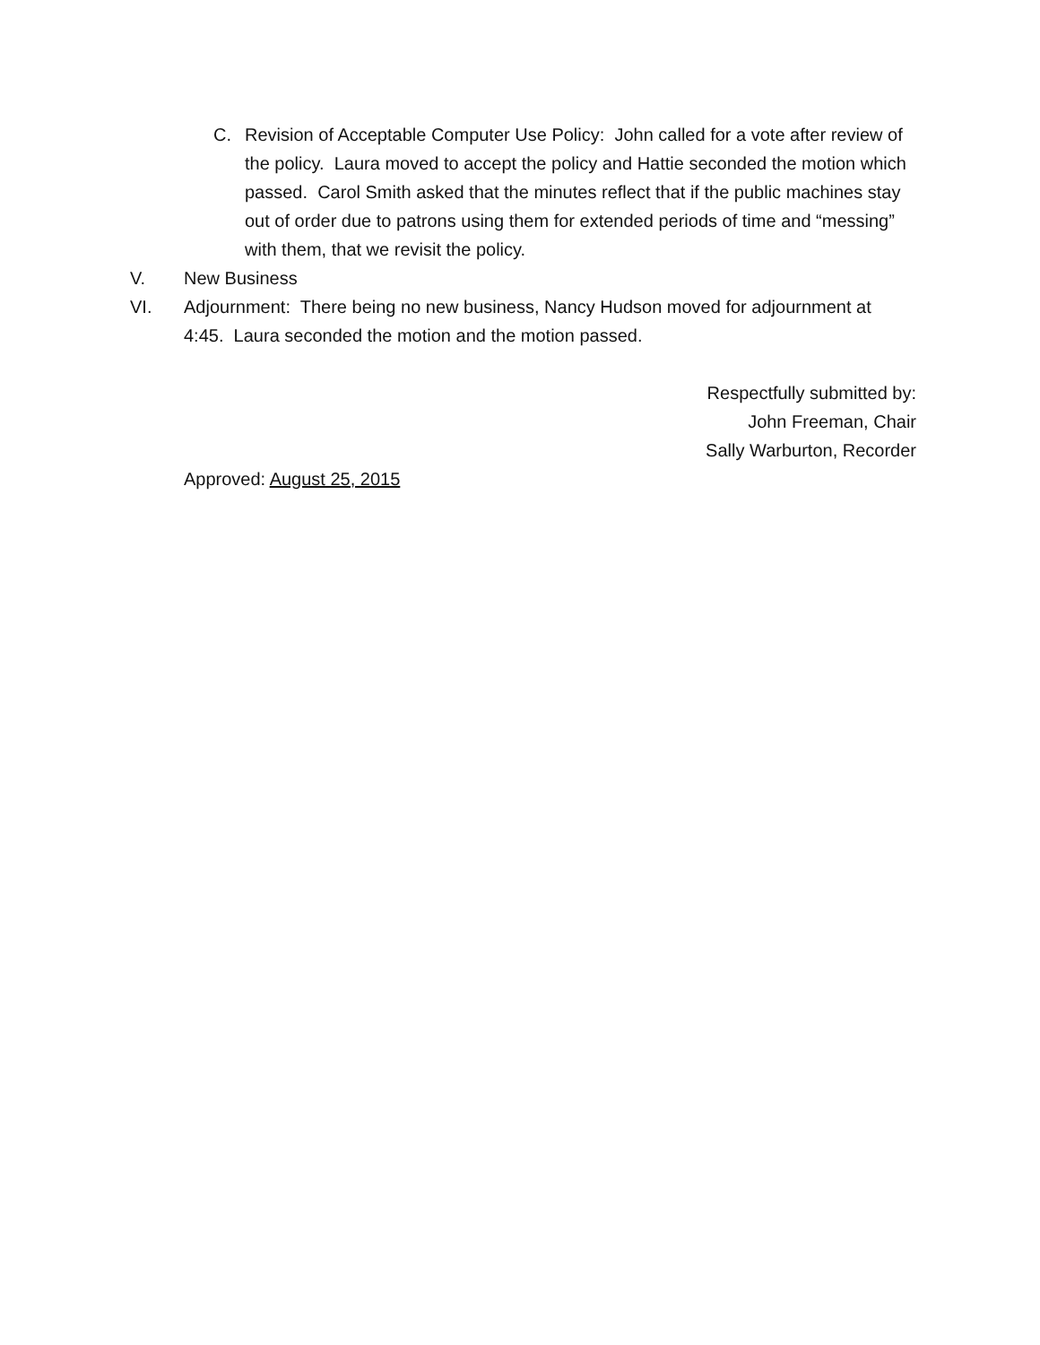C. Revision of Acceptable Computer Use Policy: John called for a vote after review of the policy. Laura moved to accept the policy and Hattie seconded the motion which passed. Carol Smith asked that the minutes reflect that if the public machines stay out of order due to patrons using them for extended periods of time and “messing” with them, that we revisit the policy.
V. New Business
VI. Adjournment: There being no new business, Nancy Hudson moved for adjournment at 4:45. Laura seconded the motion and the motion passed.
Respectfully submitted by:
John Freeman, Chair
Sally Warburton, Recorder
Approved: August 25, 2015